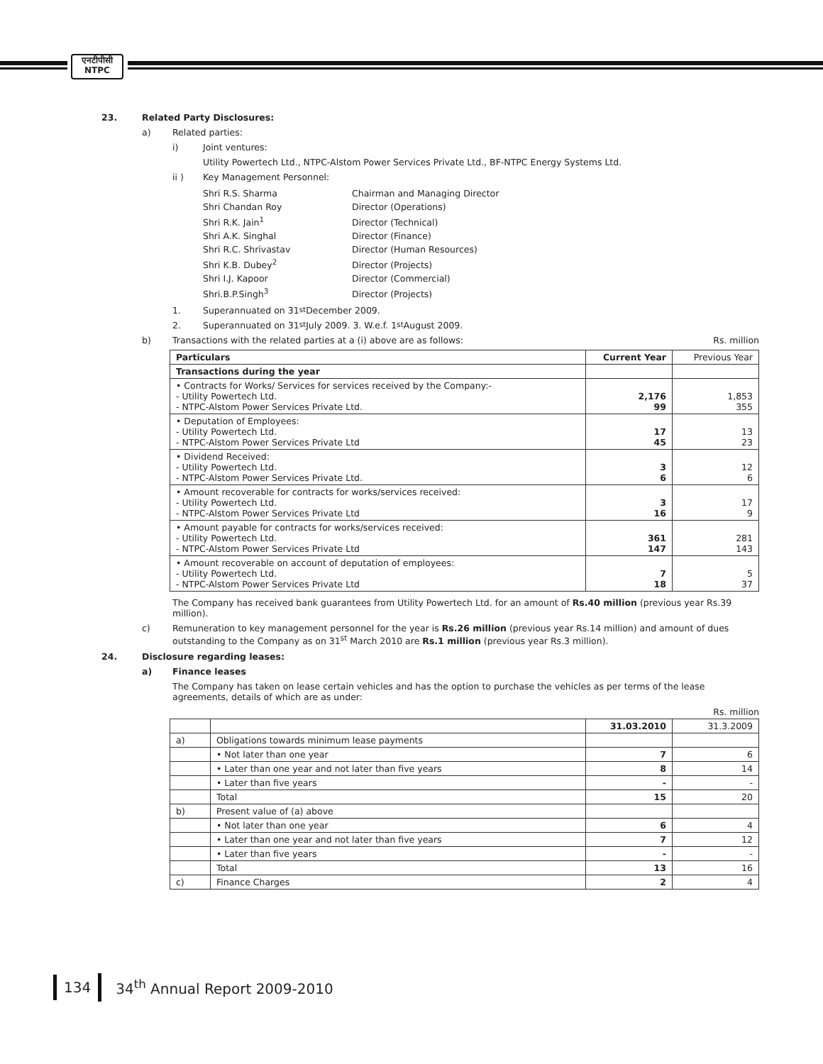एनटीपीसी
NTPC
23. Related Party Disclosures:
a) Related parties:
i) Joint ventures:
Utility Powertech Ltd., NTPC-Alstom Power Services Private Ltd., BF-NTPC Energy Systems Ltd.
ii ) Key Management Personnel:
| Shri R.S. Sharma | Chairman and Managing Director |
| Shri Chandan Roy | Director (Operations) |
| Shri R.K. Jain<sup>1</sup> | Director (Technical) |
| Shri A.K. Singhal | Director (Finance) |
| Shri R.C. Shrivastav | Director (Human Resources) |
| Shri K.B. Dubey<sup>2</sup> | Director (Projects) |
| Shri I.J. Kapoor | Director (Commercial) |
| Shri.B.P.Singh<sup>3</sup> | Director (Projects) |
1. Superannuated on 31<sup>st</sup> December 2009.
2. Superannuated on 31<sup>st</sup> July 2009. 3. W.e.f. 1<sup>st</sup> August 2009.
b) Transactions with the related parties at a (i) above are as follows: Rs. million
| Particulars | Current Year | Previous Year |
| --- | --- | --- |
| Transactions during the year | | |
| • Contracts for Works/ Services for services received by the Company:- - Utility Powertech Ltd. - NTPC-Alstom Power Services Private Ltd. | 2,176 99 | 1,853 355 |
| • Deputation of Employees: - Utility Powertech Ltd. - NTPC-Alstom Power Services Private Ltd | 17 45 | 13 23 |
| • Dividend Received: - Utility Powertech Ltd. - NTPC-Alstom Power Services Private Ltd. | 3 6 | 12 6 |
| • Amount recoverable for contracts for works/services received: - Utility Powertech Ltd. - NTPC-Alstom Power Services Private Ltd | 3 16 | 17 9 |
| • Amount payable for contracts for works/services received: - Utility Powertech Ltd. - NTPC-Alstom Power Services Private Ltd | 361 147 | 281 143 |
| • Amount recoverable on account of deputation of employees: - Utility Powertech Ltd. - NTPC-Alstom Power Services Private Ltd | 7 18 | 5 37 |
The Company has received bank guarantees from Utility Powertech Ltd. for an amount of Rs.40 million (previous year Rs.39 million).
c) Remuneration to key management personnel for the year is Rs.26 million (previous year Rs.14 million) and amount of dues outstanding to the Company as on 31<sup>st</sup> March 2010 are Rs.1 million (previous year Rs.3 million).
24. Disclosure regarding leases:
a) Finance leases
The Company has taken on lease certain vehicles and has the option to purchase the vehicles as per terms of the lease agreements, details of which are as under:
Rs. million
| | | 31.03.2010 | 31.3.2009 |
| a) | Obligations towards minimum lease payments | | |
| | • Not later than one year | 7 | 6 |
| | • Later than one year and not later than five years | 8 | 14 |
| | • Later than five years | - | - |
| | Total | 15 | 20 |
| b) | Present value of (a) above | | |
| | • Not later than one year | 6 | 4 |
| | • Later than one year and not later than five years | 7 | 12 |
| | • Later than five years | - | - |
| | Total | 13 | 16 |
| c) | Finance Charges | 2 | 4 |
134 34<sup>th</sup> Annual Report 2009-2010